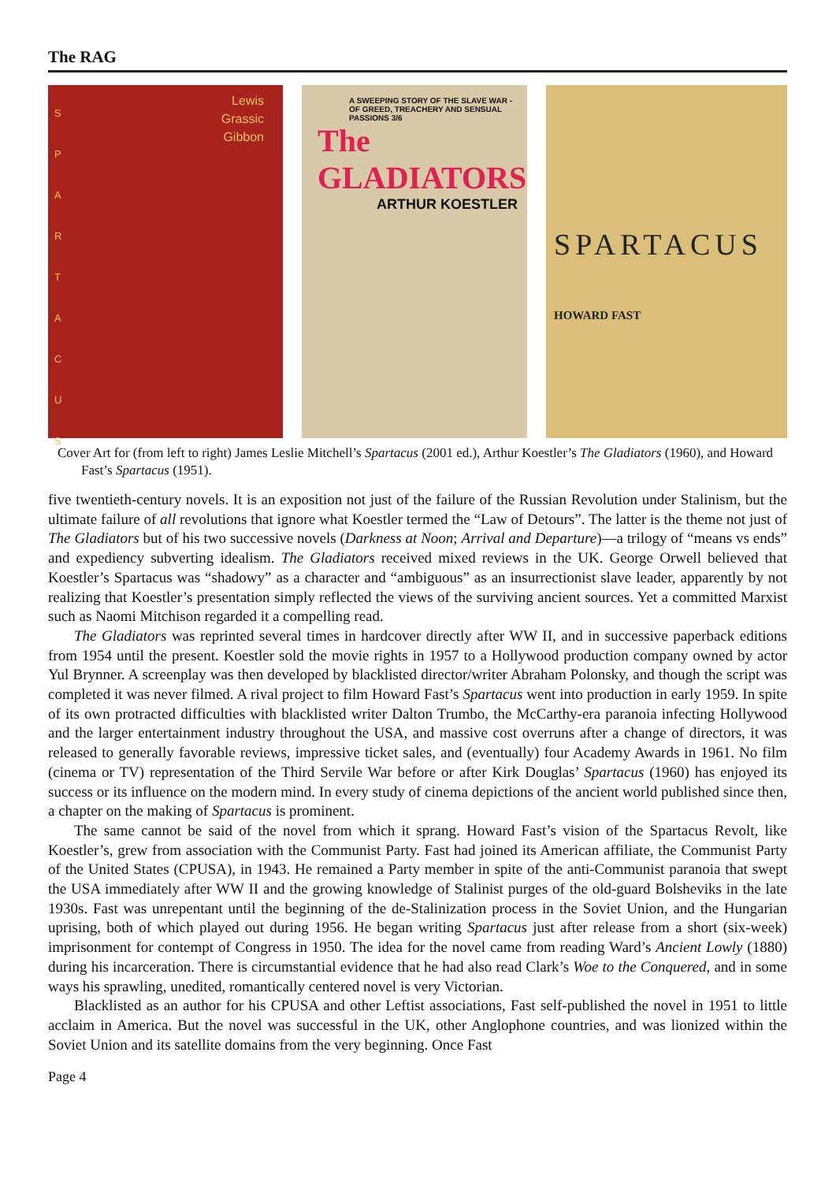The RAG
Lewis
Grassic
Gibbon
S P A R T A C U S
A SWEEPING STORY OF THE SLAVE WAR - OF GREED, TREACHERY AND SENSUAL PASSIONS 3/6
The GLADIATORS
ARTHUR KOESTLER
SPARTACUS
HOWARD FAST
Cover Art for (from left to right) James Leslie Mitchell’s Spartacus (2001 ed.), Arthur Koestler’s The Gladiators (1960), and Howard Fast’s Spartacus (1951).
five twentieth-century novels. It is an exposition not just of the failure of the Russian Revolution under Stalinism, but the ultimate failure of all revolutions that ignore what Koestler termed the “Law of Detours”. The latter is the theme not just of The Gladiators but of his two successive novels (Darkness at Noon; Arrival and Departure)—a trilogy of “means vs ends” and expediency subverting idealism. The Gladiators received mixed reviews in the UK. George Orwell believed that Koestler’s Spartacus was “shadowy” as a character and “ambiguous” as an insurrectionist slave leader, apparently by not realizing that Koestler’s presentation simply reflected the views of the surviving ancient sources. Yet a committed Marxist such as Naomi Mitchison regarded it a compelling read.
The Gladiators was reprinted several times in hardcover directly after WW II, and in successive paperback editions from 1954 until the present. Koestler sold the movie rights in 1957 to a Hollywood production company owned by actor Yul Brynner. A screenplay was then developed by blacklisted director/writer Abraham Polonsky, and though the script was completed it was never filmed. A rival project to film Howard Fast’s Spartacus went into production in early 1959. In spite of its own protracted difficulties with blacklisted writer Dalton Trumbo, the McCarthy-era paranoia infecting Hollywood and the larger entertainment industry throughout the USA, and massive cost overruns after a change of directors, it was released to generally favorable reviews, impressive ticket sales, and (eventually) four Academy Awards in 1961. No film (cinema or TV) representation of the Third Servile War before or after Kirk Douglas’ Spartacus (1960) has enjoyed its success or its influence on the modern mind. In every study of cinema depictions of the ancient world published since then, a chapter on the making of Spartacus is prominent.
The same cannot be said of the novel from which it sprang. Howard Fast’s vision of the Spartacus Revolt, like Koestler’s, grew from association with the Communist Party. Fast had joined its American affiliate, the Communist Party of the United States (CPUSA), in 1943. He remained a Party member in spite of the anti-Communist paranoia that swept the USA immediately after WW II and the growing knowledge of Stalinist purges of the old-guard Bolsheviks in the late 1930s. Fast was unrepentant until the beginning of the de-Stalinization process in the Soviet Union, and the Hungarian uprising, both of which played out during 1956. He began writing Spartacus just after release from a short (six-week) imprisonment for contempt of Congress in 1950. The idea for the novel came from reading Ward’s Ancient Lowly (1880) during his incarceration. There is circumstantial evidence that he had also read Clark’s Woe to the Conquered, and in some ways his sprawling, unedited, romantically centered novel is very Victorian.
Blacklisted as an author for his CPUSA and other Leftist associations, Fast self-published the novel in 1951 to little acclaim in America. But the novel was successful in the UK, other Anglophone countries, and was lionized within the Soviet Union and its satellite domains from the very beginning. Once Fast
Page 4